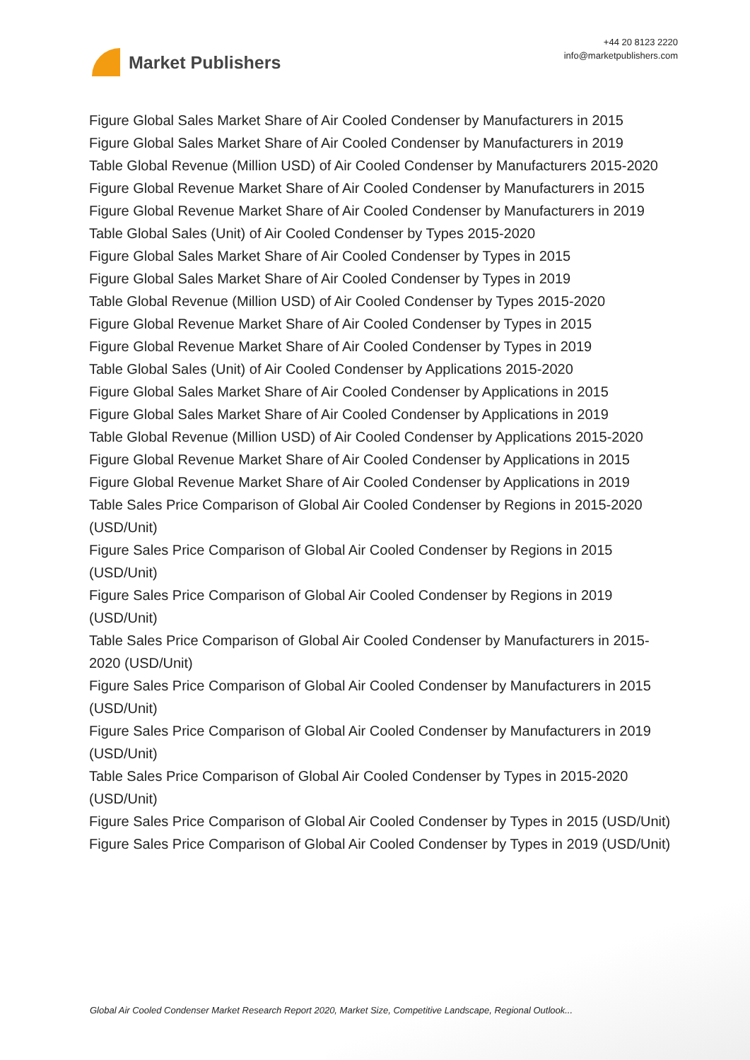Market Publishers
+44 20 8123 2220
info@marketpublishers.com
Figure Global Sales Market Share of Air Cooled Condenser by Manufacturers in 2015
Figure Global Sales Market Share of Air Cooled Condenser by Manufacturers in 2019
Table Global Revenue (Million USD) of Air Cooled Condenser by Manufacturers 2015-2020
Figure Global Revenue Market Share of Air Cooled Condenser by Manufacturers in 2015
Figure Global Revenue Market Share of Air Cooled Condenser by Manufacturers in 2019
Table Global Sales (Unit) of Air Cooled Condenser by Types 2015-2020
Figure Global Sales Market Share of Air Cooled Condenser by Types in 2015
Figure Global Sales Market Share of Air Cooled Condenser by Types in 2019
Table Global Revenue (Million USD) of Air Cooled Condenser by Types 2015-2020
Figure Global Revenue Market Share of Air Cooled Condenser by Types in 2015
Figure Global Revenue Market Share of Air Cooled Condenser by Types in 2019
Table Global Sales (Unit) of Air Cooled Condenser by Applications 2015-2020
Figure Global Sales Market Share of Air Cooled Condenser by Applications in 2015
Figure Global Sales Market Share of Air Cooled Condenser by Applications in 2019
Table Global Revenue (Million USD) of Air Cooled Condenser by Applications 2015-2020
Figure Global Revenue Market Share of Air Cooled Condenser by Applications in 2015
Figure Global Revenue Market Share of Air Cooled Condenser by Applications in 2019
Table Sales Price Comparison of Global Air Cooled Condenser by Regions in 2015-2020 (USD/Unit)
Figure Sales Price Comparison of Global Air Cooled Condenser by Regions in 2015 (USD/Unit)
Figure Sales Price Comparison of Global Air Cooled Condenser by Regions in 2019 (USD/Unit)
Table Sales Price Comparison of Global Air Cooled Condenser by Manufacturers in 2015-2020 (USD/Unit)
Figure Sales Price Comparison of Global Air Cooled Condenser by Manufacturers in 2015 (USD/Unit)
Figure Sales Price Comparison of Global Air Cooled Condenser by Manufacturers in 2019 (USD/Unit)
Table Sales Price Comparison of Global Air Cooled Condenser by Types in 2015-2020 (USD/Unit)
Figure Sales Price Comparison of Global Air Cooled Condenser by Types in 2015 (USD/Unit)
Figure Sales Price Comparison of Global Air Cooled Condenser by Types in 2019 (USD/Unit)
Global Air Cooled Condenser Market Research Report 2020, Market Size, Competitive Landscape, Regional Outlook...